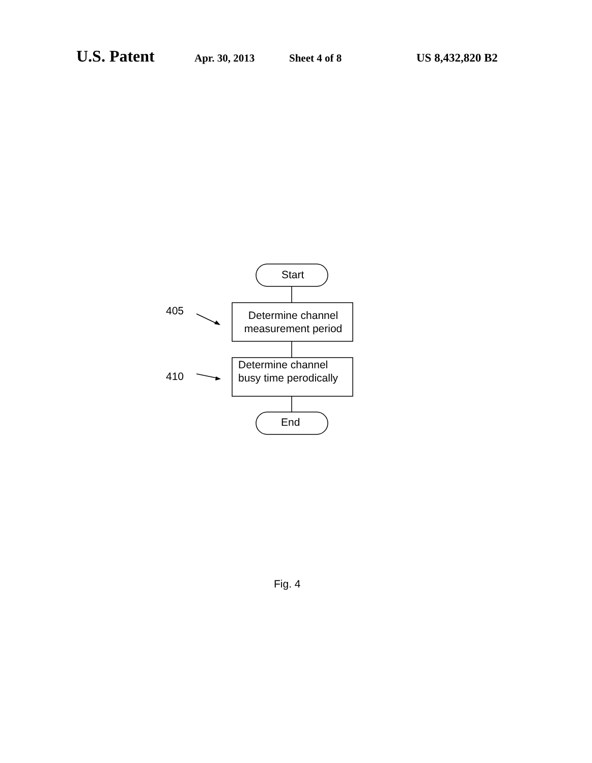U.S. Patent
Apr. 30, 2013 Sheet 4 of 8 US 8,432,820 B2
Start
405
Determine channel measurement period
410
Determine channel busy time perodically
End
Fig. 4